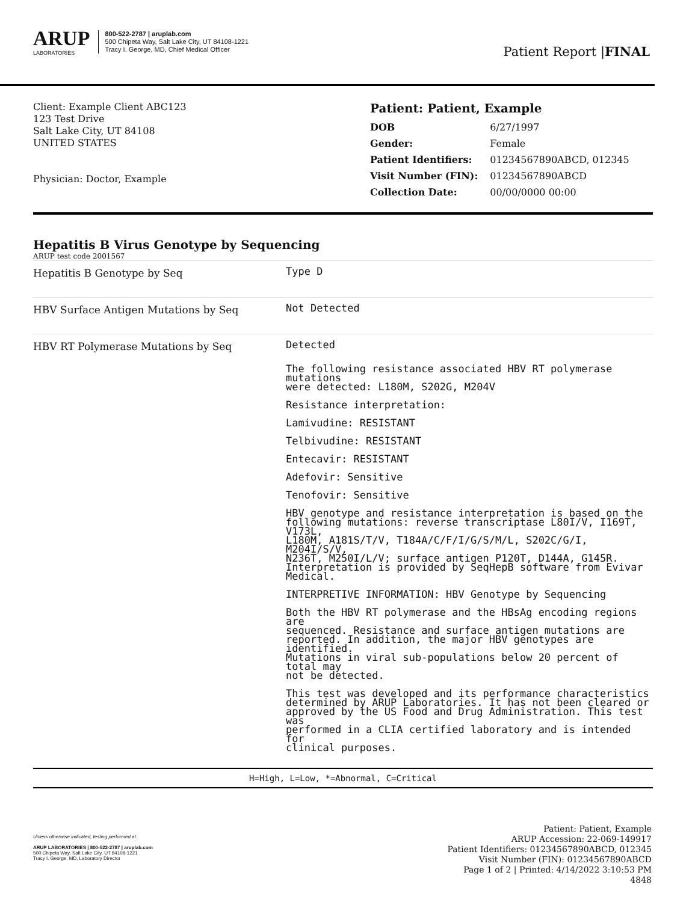ARUP
LABORATORIES
800-522-2787 | aruplab.com
500 Chipeta Way, Salt Lake City, UT 84108-1221
Tracy I. George, MD, Chief Medical Officer
Patient Report |FINAL
Client: Example Client ABC123
123 Test Drive
Salt Lake City, UT 84108
UNITED STATES
Physician: Doctor, Example
Patient: Patient, Example
| DOB | 6/27/1997 |
| Gender: | Female |
| Patient Identifiers: | 01234567890ABCD, 012345 |
| Visit Number (FIN): | 01234567890ABCD |
| Collection Date: | 00/00/0000 00:00 |
Hepatitis B Virus Genotype by Sequencing
ARUP test code 2001567
| Hepatitis B Genotype by Seq | Type D |
| HBV Surface Antigen Mutations by Seq | Not Detected |
| HBV RT Polymerase Mutations by Seq | Detected The following resistance associated HBV RT polymerase mutations were detected: L180M, S202G, M204V Resistance interpretation: Lamivudine: RESISTANT Telbivudine: RESISTANT Entecavir: RESISTANT Adefovir: Sensitive Tenofovir: Sensitive HBV genotype and resistance interpretation is based on the following mutations: reverse transcriptase L80I/V, I169T, V173L, L180M, A181S/T/V, T184A/C/F/I/G/S/M/L, S202C/G/I, M204I/S/V, N236T, M250I/L/V; surface antigen P120T, D144A, G145R. Interpretation is provided by SeqHepB software from Evivar Medical. INTERPRETIVE INFORMATION: HBV Genotype by Sequencing Both the HBV RT polymerase and the HBsAg encoding regions are sequenced. Resistance and surface antigen mutations are reported. In addition, the major HBV genotypes are identified. Mutations in viral sub-populations below 20 percent of total may not be detected. This test was developed and its performance characteristics determined by ARUP Laboratories. It has not been cleared or approved by the US Food and Drug Administration. This test was performed in a CLIA certified laboratory and is intended for clinical purposes. |
H=High, L=Low, *=Abnormal, C=Critical
Unless otherwise indicated, testing performed at:
ARUP LABORATORIES | 800-522-2787 | aruplab.com
500 Chipeta Way, Salt Lake City, UT 84108-1221
Tracy I. George, MD, Laboratory Director
Patient: Patient, Example
ARUP Accession: 22-069-149917
Patient Identifiers: 01234567890ABCD, 012345
Visit Number (FIN): 01234567890ABCD
Page 1 of 2 | Printed: 4/14/2022 3:10:53 PM
4848